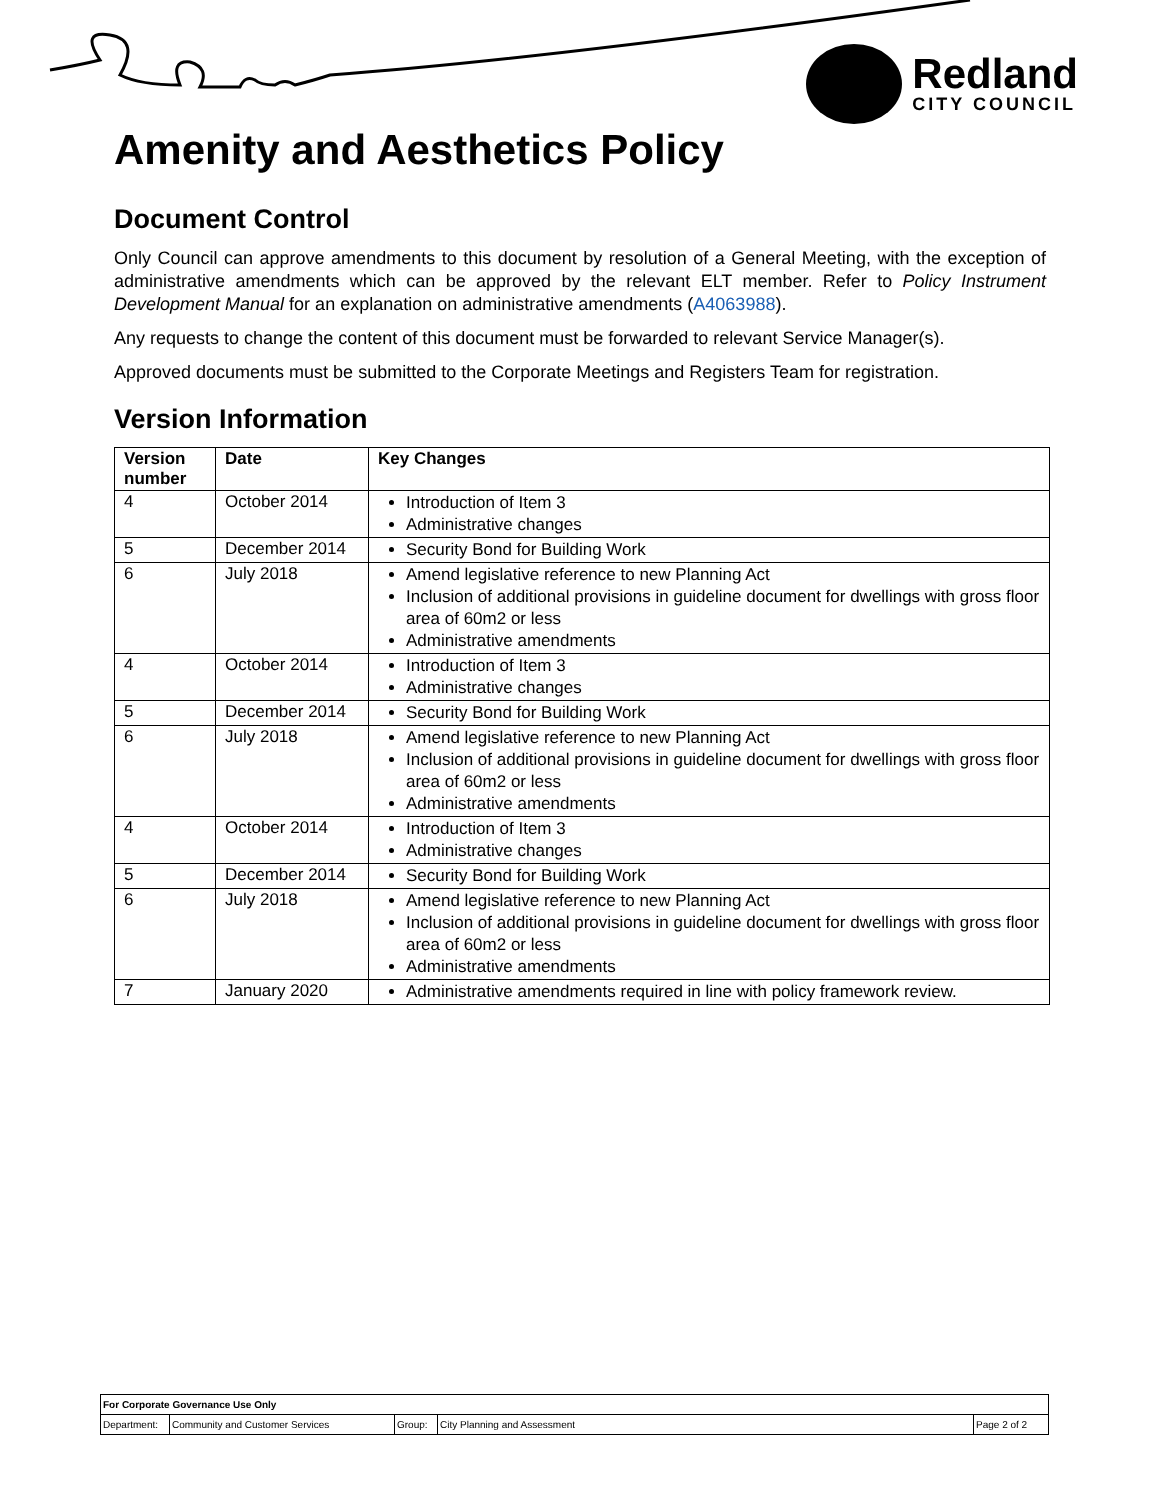Redland
CITY COUNCIL
Amenity and Aesthetics Policy
Document Control
Only Council can approve amendments to this document by resolution of a General Meeting, with the exception of administrative amendments which can be approved by the relevant ELT member. Refer to Policy Instrument Development Manual for an explanation on administrative amendments (A4063988).
Any requests to change the content of this document must be forwarded to relevant Service Manager(s).
Approved documents must be submitted to the Corporate Meetings and Registers Team for registration.
Version Information
| Version number | Date | Key Changes |
| --- | --- | --- |
| 4 | October 2014 | Introduction of Item 3 Administrative changes |
| 5 | December 2014 | Security Bond for Building Work |
| 6 | July 2018 | Amend legislative reference to new Planning Act Inclusion of additional provisions in guideline document for dwellings with gross floor area of 60m2 or less Administrative amendments |
| 4 | October 2014 | Introduction of Item 3 Administrative changes |
| 5 | December 2014 | Security Bond for Building Work |
| 6 | July 2018 | Amend legislative reference to new Planning Act Inclusion of additional provisions in guideline document for dwellings with gross floor area of 60m2 or less Administrative amendments |
| 4 | October 2014 | Introduction of Item 3 Administrative changes |
| 5 | December 2014 | Security Bond for Building Work |
| 6 | July 2018 | Amend legislative reference to new Planning Act Inclusion of additional provisions in guideline document for dwellings with gross floor area of 60m2 or less Administrative amendments |
| 7 | January 2020 | Administrative amendments required in line with policy framework review. |
| For Corporate Governance Use Only | | | | |
| Department: | Community and Customer Services | Group: | City Planning and Assessment | Page 2 of 2 |